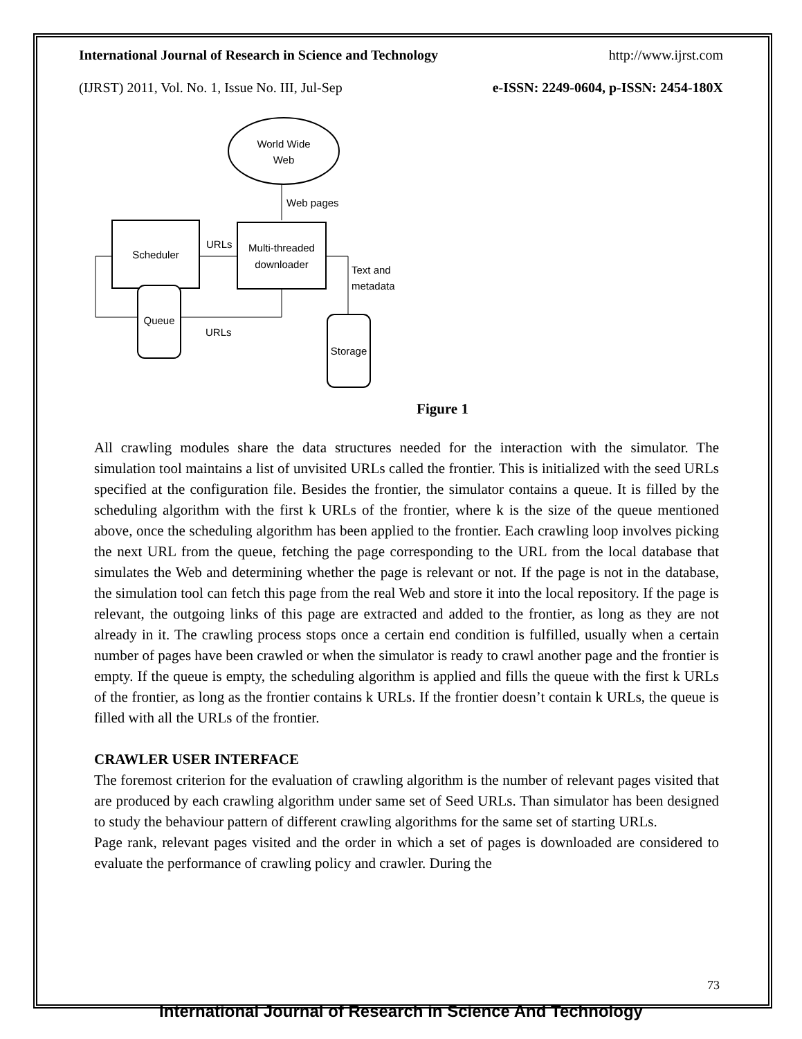International Journal of Research in Science and Technology http://www.ijrst.com
(IJRST) 2011, Vol. No. 1, Issue No. III, Jul-Sep e-ISSN: 2249-0604, p-ISSN: 2454-180X
World Wide
Web
Web pages
Scheduler
Multi-threaded
downloader
URLs
Queue
URLs
Text and
metadata
Storage
Figure 1
All crawling modules share the data structures needed for the interaction with the simulator. The simulation tool maintains a list of unvisited URLs called the frontier. This is initialized with the seed URLs specified at the configuration file. Besides the frontier, the simulator contains a queue. It is filled by the scheduling algorithm with the first k URLs of the frontier, where k is the size of the queue mentioned above, once the scheduling algorithm has been applied to the frontier. Each crawling loop involves picking the next URL from the queue, fetching the page corresponding to the URL from the local database that simulates the Web and determining whether the page is relevant or not. If the page is not in the database, the simulation tool can fetch this page from the real Web and store it into the local repository. If the page is relevant, the outgoing links of this page are extracted and added to the frontier, as long as they are not already in it. The crawling process stops once a certain end condition is fulfilled, usually when a certain number of pages have been crawled or when the simulator is ready to crawl another page and the frontier is empty. If the queue is empty, the scheduling algorithm is applied and fills the queue with the first k URLs of the frontier, as long as the frontier contains k URLs. If the frontier doesn’t contain k URLs, the queue is filled with all the URLs of the frontier.
CRAWLER USER INTERFACE
The foremost criterion for the evaluation of crawling algorithm is the number of relevant pages visited that are produced by each crawling algorithm under same set of Seed URLs. Than simulator has been designed to study the behaviour pattern of different crawling algorithms for the same set of starting URLs.
Page rank, relevant pages visited and the order in which a set of pages is downloaded are considered to evaluate the performance of crawling policy and crawler. During the
73
International Journal of Research in Science And Technology